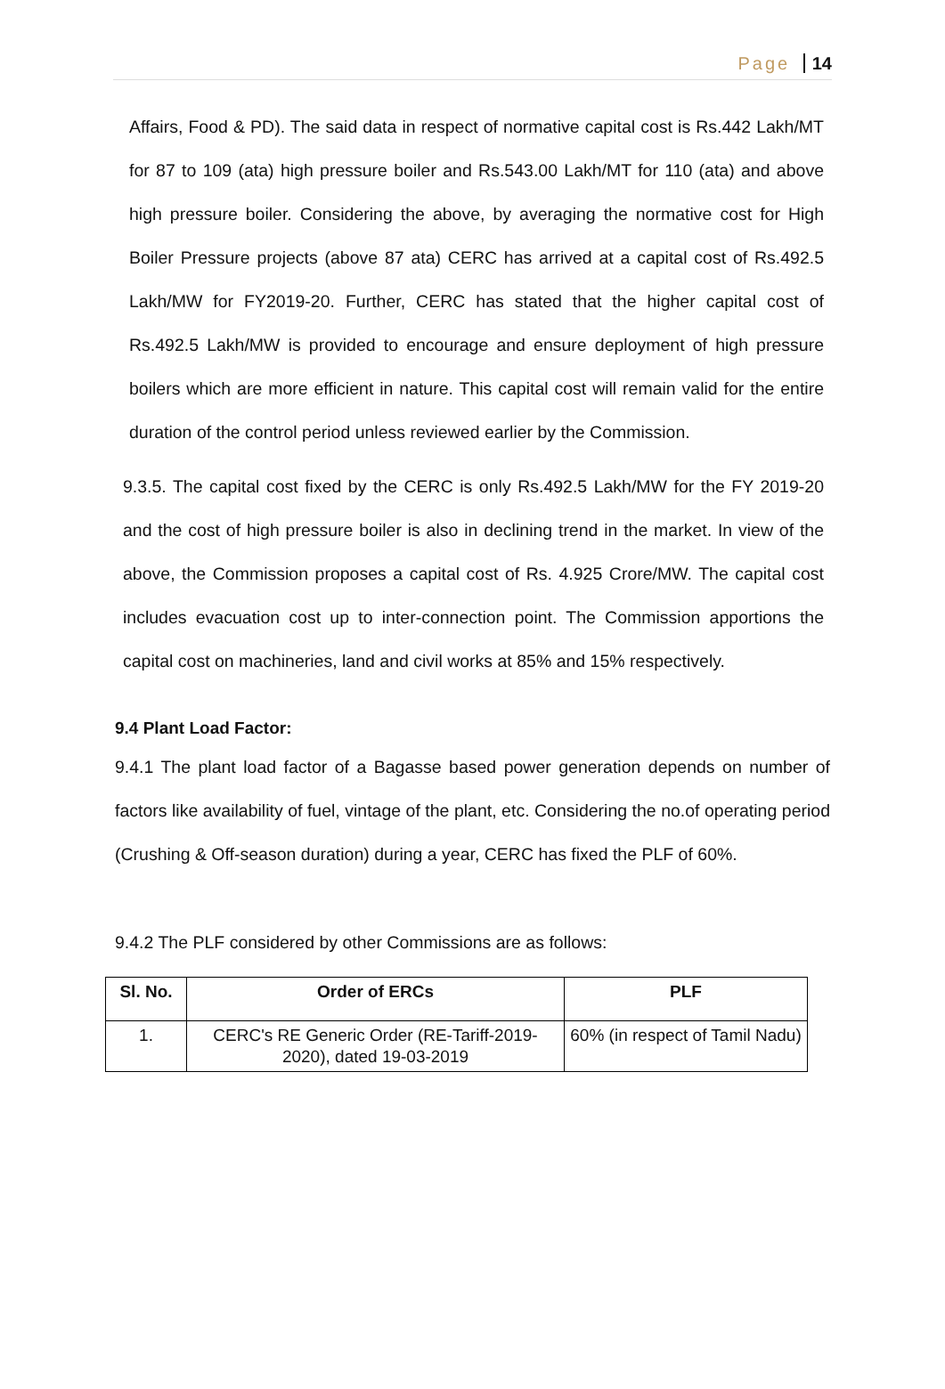Page 14
Affairs, Food & PD). The said data in respect of normative capital cost is Rs.442 Lakh/MT for 87 to 109 (ata) high pressure boiler and Rs.543.00 Lakh/MT for 110 (ata) and above high pressure boiler. Considering the above, by averaging the normative cost for High Boiler Pressure projects (above 87 ata) CERC has arrived at a capital cost of Rs.492.5 Lakh/MW for FY2019-20. Further, CERC has stated that the higher capital cost of Rs.492.5 Lakh/MW is provided to encourage and ensure deployment of high pressure boilers which are more efficient in nature. This capital cost will remain valid for the entire duration of the control period unless reviewed earlier by the Commission.
9.3.5. The capital cost fixed by the CERC is only Rs.492.5 Lakh/MW for the FY 2019-20 and the cost of high pressure boiler is also in declining trend in the market. In view of the above, the Commission proposes a capital cost of Rs. 4.925 Crore/MW. The capital cost includes evacuation cost up to inter-connection point. The Commission apportions the capital cost on machineries, land and civil works at 85% and 15% respectively.
9.4 Plant Load Factor:
9.4.1 The plant load factor of a Bagasse based power generation depends on number of factors like availability of fuel, vintage of the plant, etc. Considering the no.of operating period (Crushing & Off-season duration) during a year, CERC has fixed the PLF of 60%.
9.4.2 The PLF considered by other Commissions are as follows:
| Sl. No. | Order of ERCs | PLF |
| --- | --- | --- |
| 1. | CERC's RE Generic Order (RE-Tariff-2019-2020), dated 19-03-2019 | 60% (in respect of Tamil Nadu) |